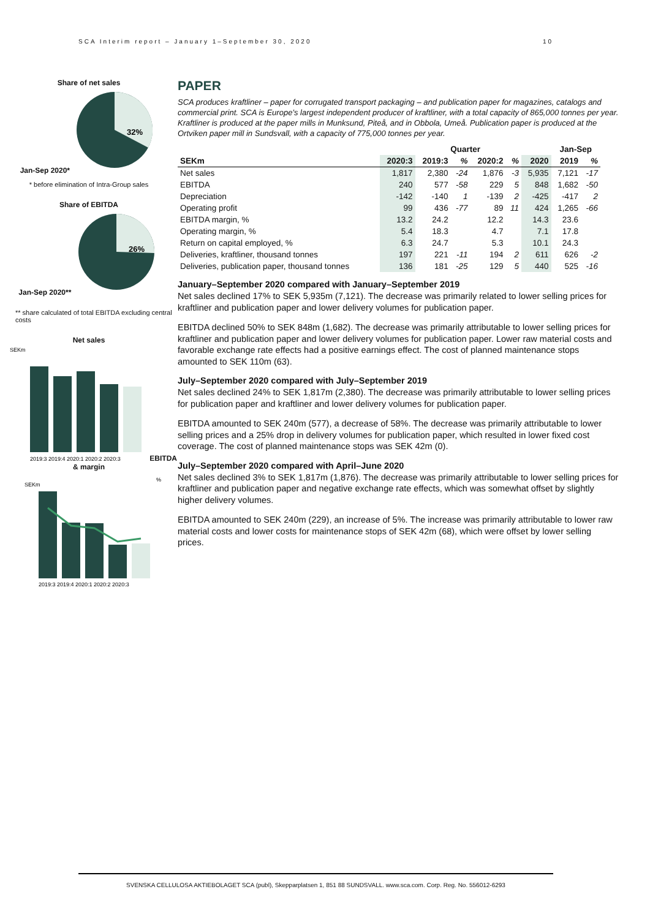SCA Interim report – January 1–September 30, 2020 10
Share of net sales
Jan-Sep 2020*
32%
* before elimination of Intra-Group sales
Share of EBITDA
Jan-Sep 2020**
26%
** share calculated of total EBITDA excluding central costs
Net sales
SEKm
2019:3 2019:4 2020:1 2020:2 2020:3
EBITDA & margin
SEKm
%
2019:3 2019:4 2020:1 2020:2 2020:3
PAPER
SCA produces kraftliner – paper for corrugated transport packaging – and publication paper for magazines, catalogs and commercial print. SCA is Europe’s largest independent producer of kraftliner, with a total capacity of 865,000 tonnes per year. Kraftliner is produced at the paper mills in Munksund, Piteå, and in Obbola, Umeå. Publication paper is produced at the Ortviken paper mill in Sundsvall, with a capacity of 775,000 tonnes per year.
| | Quarter | | | | | | Jan-Sep | |
| --- | --- | --- | --- | --- | --- | --- | --- | --- |
| SEKm | 2020:3 | 2019:3 | % | 2020:2 | % | 2020 | 2019 | % |
| Net sales | 1,817 | 2,380 | -24 | 1,876 | -3 | 5,935 | 7,121 | -17 |
| EBITDA | 240 | 577 | -58 | 229 | 5 | 848 | 1,682 | -50 |
| Depreciation | -142 | -140 | 1 | -139 | 2 | -425 | -417 | 2 |
| Operating profit | 99 | 436 | -77 | 89 | 11 | 424 | 1,265 | -66 |
| EBITDA margin, % | 13.2 | 24.2 | | 12.2 | | 14.3 | 23.6 | |
| Operating margin, % | 5.4 | 18.3 | | 4.7 | | 7.1 | 17.8 | |
| Return on capital employed, % | 6.3 | 24.7 | | 5.3 | | 10.1 | 24.3 | |
| Deliveries, kraftliner, thousand tonnes | 197 | 221 | -11 | 194 | 2 | 611 | 626 | -2 |
| Deliveries, publication paper, thousand tonnes | 136 | 181 | -25 | 129 | 5 | 440 | 525 | -16 |
January–September 2020 compared with January–September 2019
Net sales declined 17% to SEK 5,935m (7,121). The decrease was primarily related to lower selling prices for kraftliner and publication paper and lower delivery volumes for publication paper.
EBITDA declined 50% to SEK 848m (1,682). The decrease was primarily attributable to lower selling prices for kraftliner and publication paper and lower delivery volumes for publication paper. Lower raw material costs and favorable exchange rate effects had a positive earnings effect. The cost of planned maintenance stops amounted to SEK 110m (63).
July–September 2020 compared with July–September 2019
Net sales declined 24% to SEK 1,817m (2,380). The decrease was primarily attributable to lower selling prices for publication paper and kraftliner and lower delivery volumes for publication paper.
EBITDA amounted to SEK 240m (577), a decrease of 58%. The decrease was primarily attributable to lower selling prices and a 25% drop in delivery volumes for publication paper, which resulted in lower fixed cost coverage. The cost of planned maintenance stops was SEK 42m (0).
July–September 2020 compared with April–June 2020
Net sales declined 3% to SEK 1,817m (1,876). The decrease was primarily attributable to lower selling prices for kraftliner and publication paper and negative exchange rate effects, which was somewhat offset by slightly higher delivery volumes.
EBITDA amounted to SEK 240m (229), an increase of 5%. The increase was primarily attributable to lower raw material costs and lower costs for maintenance stops of SEK 42m (68), which were offset by lower selling prices.
SVENSKA CELLULOSA AKTIEBOLAGET SCA (publ), Skepparplatsen 1, 851 88 SUNDSVALL. www.sca.com. Corp. Reg. No. 556012-6293